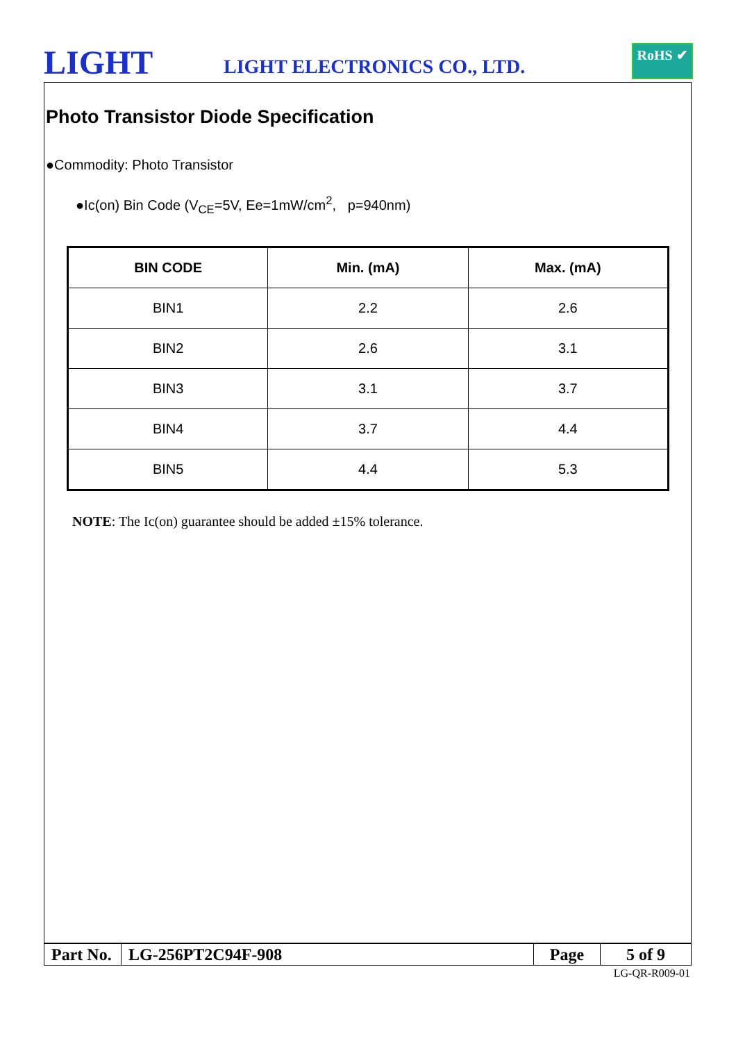LIGHT LIGHT ELECTRONICS CO., LTD.
RoHS ✔
Photo Transistor Diode Specification
●Commodity: Photo Transistor
●Ic(on) Bin Code (V<sub>CE</sub>=5V, Ee=1mW/cm<sup>2</sup>, p=940nm)
| BIN CODE | Min. (mA) | Max. (mA) |
| --- | --- | --- |
| BIN1 | 2.2 | 2.6 |
| BIN2 | 2.6 | 3.1 |
| BIN3 | 3.1 | 3.7 |
| BIN4 | 3.7 | 4.4 |
| BIN5 | 4.4 | 5.3 |
NOTE: The Ic(on) guarantee should be added ±15% tolerance.
| Part No. | LG-256PT2C94F-908 | Page | 5 of 9 |
LG-QR-R009-01